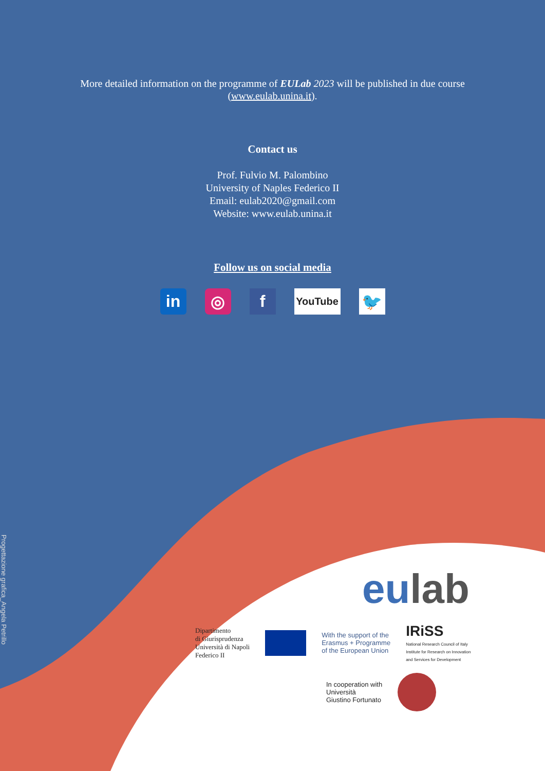More detailed information on the programme of EULab 2023 will be published in due course
(www.eulab.unina.it).
Contact us
Prof. Fulvio M. Palombino
University of Naples Federico II
Email: eulab2020@gmail.com
Website: www.eulab.unina.it
Follow us on social media
in ◎ f
YouTube
🐦
Progettazione grafica_Angela Petrillo
eulab
Dipartimento
di Giurisprudenza
Università di Napoli
Federico II
With the support of the
Erasmus + Programme
of the European Union
IRiSS
National Research Council of Italy
Institute for Research on Innovation
and Services for Development
In cooperation with
Università
Giustino Fortunato